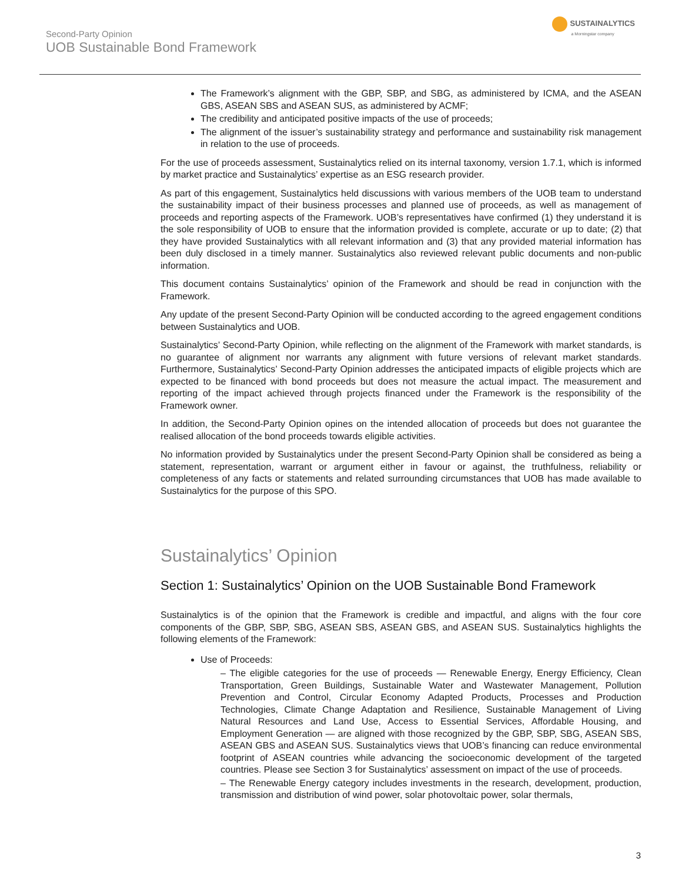Second-Party Opinion
UOB Sustainable Bond Framework
SUSTAINALYTICS
a Morningstar company
The Framework’s alignment with the GBP, SBP, and SBG, as administered by ICMA, and the ASEAN GBS, ASEAN SBS and ASEAN SUS, as administered by ACMF;
The credibility and anticipated positive impacts of the use of proceeds;
The alignment of the issuer’s sustainability strategy and performance and sustainability risk management in relation to the use of proceeds.
For the use of proceeds assessment, Sustainalytics relied on its internal taxonomy, version 1.7.1, which is informed by market practice and Sustainalytics’ expertise as an ESG research provider.
As part of this engagement, Sustainalytics held discussions with various members of the UOB team to understand the sustainability impact of their business processes and planned use of proceeds, as well as management of proceeds and reporting aspects of the Framework. UOB’s representatives have confirmed (1) they understand it is the sole responsibility of UOB to ensure that the information provided is complete, accurate or up to date; (2) that they have provided Sustainalytics with all relevant information and (3) that any provided material information has been duly disclosed in a timely manner. Sustainalytics also reviewed relevant public documents and non-public information.
This document contains Sustainalytics’ opinion of the Framework and should be read in conjunction with the Framework.
Any update of the present Second-Party Opinion will be conducted according to the agreed engagement conditions between Sustainalytics and UOB.
Sustainalytics’ Second-Party Opinion, while reflecting on the alignment of the Framework with market standards, is no guarantee of alignment nor warrants any alignment with future versions of relevant market standards. Furthermore, Sustainalytics’ Second-Party Opinion addresses the anticipated impacts of eligible projects which are expected to be financed with bond proceeds but does not measure the actual impact. The measurement and reporting of the impact achieved through projects financed under the Framework is the responsibility of the Framework owner.
In addition, the Second-Party Opinion opines on the intended allocation of proceeds but does not guarantee the realised allocation of the bond proceeds towards eligible activities.
No information provided by Sustainalytics under the present Second-Party Opinion shall be considered as being a statement, representation, warrant or argument either in favour or against, the truthfulness, reliability or completeness of any facts or statements and related surrounding circumstances that UOB has made available to Sustainalytics for the purpose of this SPO.
Sustainalytics’ Opinion
Section 1: Sustainalytics’ Opinion on the UOB Sustainable Bond Framework
Sustainalytics is of the opinion that the Framework is credible and impactful, and aligns with the four core components of the GBP, SBP, SBG, ASEAN SBS, ASEAN GBS, and ASEAN SUS. Sustainalytics highlights the following elements of the Framework:
Use of Proceeds:
– The eligible categories for the use of proceeds — Renewable Energy, Energy Efficiency, Clean Transportation, Green Buildings, Sustainable Water and Wastewater Management, Pollution Prevention and Control, Circular Economy Adapted Products, Processes and Production Technologies, Climate Change Adaptation and Resilience, Sustainable Management of Living Natural Resources and Land Use, Access to Essential Services, Affordable Housing, and Employment Generation — are aligned with those recognized by the GBP, SBP, SBG, ASEAN SBS, ASEAN GBS and ASEAN SUS. Sustainalytics views that UOB’s financing can reduce environmental footprint of ASEAN countries while advancing the socioeconomic development of the targeted countries. Please see Section 3 for Sustainalytics’ assessment on impact of the use of proceeds.
– The Renewable Energy category includes investments in the research, development, production, transmission and distribution of wind power, solar photovoltaic power, solar thermals,
3